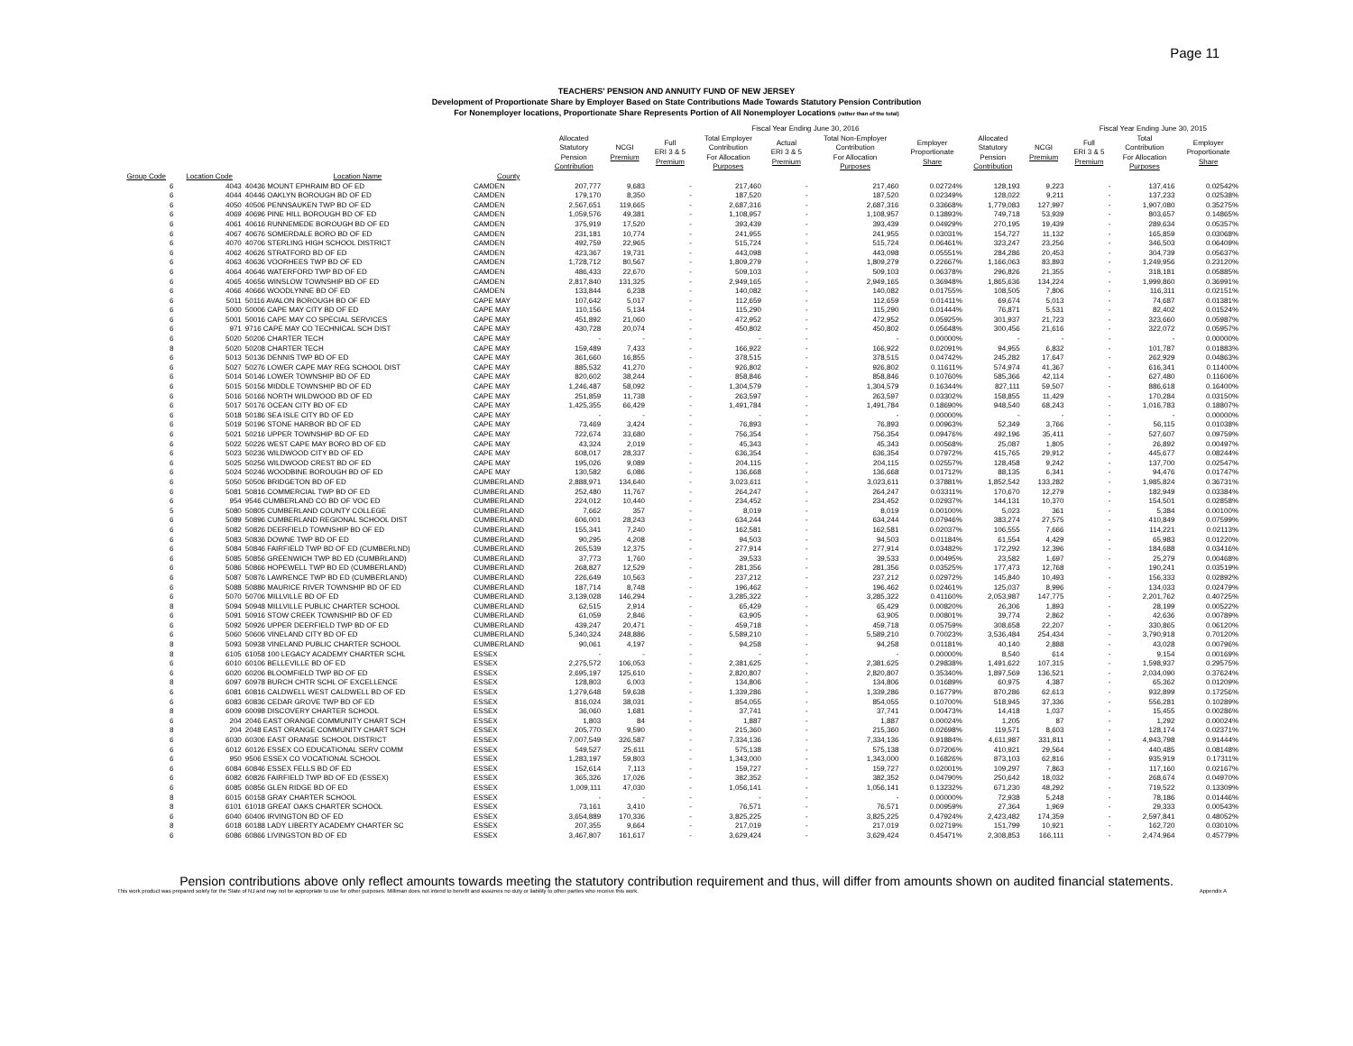Page 11
TEACHERS' PENSION AND ANNUITY FUND OF NEW JERSEY
Development of Proportionate Share by Employer Based on State Contributions Made Towards Statutory Pension Contribution
For Nonemployer locations, Proportionate Share Represents Portion of All Nonemployer Locations (rather than of the total)
| | | | | Fiscal Year Ending June 30, 2016 | | | | | | | | | Fiscal Year Ending June 30, 2015 | | |
| --- | --- | --- | --- | --- | --- | --- | --- | --- | --- | --- | --- | --- | --- | --- | --- |
| | | | | Allocated Statutory Pension Contribution | NCGI Premium | Full ERI 3 & 5 Premium | Total Employer Contribution For Allocation Purposes | Actual ERI 3 & 5 Premium | Total Non-Employer Contribution For Allocation Purposes | Employer Proportionate Share | Allocated Statutory Pension Contribution | NCGI Premium | Full ERI 3 & 5 Premium | Total Contribution For Allocation Purposes | Employer Proportionate Share |
| Group Code | Location Code | Location Name | County | | | | | | | | | | | | |
| 6 | 4043 | 40436 MOUNT EPHRAIM BD OF ED | CAMDEN | 207,777 | 9,683 | - | 217,460 | - | 217,460 | 0.02724% | 128,193 | 9,223 | - | 137,416 | 0.02542% |
| 6 | 4044 | 40446 OAKLYN BOROUGH BD OF ED | CAMDEN | 179,170 | 8,350 | - | 187,520 | - | 187,520 | 0.02349% | 128,022 | 9,211 | - | 137,233 | 0.02538% |
| 6 | 4050 | 40506 PENNSAUKEN TWP BD OF ED | CAMDEN | 2,567,651 | 119,665 | - | 2,687,316 | - | 2,687,316 | 0.33668% | 1,779,083 | 127,997 | - | 1,907,080 | 0.35275% |
| 6 | 4069 | 40696 PINE HILL BOROUGH BD OF ED | CAMDEN | 1,059,576 | 49,381 | - | 1,108,957 | - | 1,108,957 | 0.13893% | 749,718 | 53,939 | - | 803,657 | 0.14865% |
| 6 | 4061 | 40616 RUNNEMEDE BOROUGH BD OF ED | CAMDEN | 375,919 | 17,520 | - | 393,439 | - | 393,439 | 0.04929% | 270,195 | 19,439 | - | 289,634 | 0.05357% |
| 6 | 4067 | 40676 SOMERDALE BORO BD OF ED | CAMDEN | 231,181 | 10,774 | - | 241,955 | - | 241,955 | 0.03031% | 154,727 | 11,132 | - | 165,859 | 0.03068% |
| 6 | 4070 | 40706 STERLING HIGH SCHOOL DISTRICT | CAMDEN | 492,759 | 22,965 | - | 515,724 | - | 515,724 | 0.06461% | 323,247 | 23,256 | - | 346,503 | 0.06409% |
| 6 | 4062 | 40626 STRATFORD BD OF ED | CAMDEN | 423,367 | 19,731 | - | 443,098 | - | 443,098 | 0.05551% | 284,286 | 20,453 | - | 304,739 | 0.05637% |
| 6 | 4063 | 40636 VOORHEES TWP BD OF ED | CAMDEN | 1,728,712 | 80,567 | - | 1,809,279 | - | 1,809,279 | 0.22667% | 1,166,063 | 83,893 | - | 1,249,956 | 0.23120% |
| 6 | 4064 | 40646 WATERFORD TWP BD OF ED | CAMDEN | 486,433 | 22,670 | - | 509,103 | - | 509,103 | 0.06378% | 296,826 | 21,355 | - | 318,181 | 0.05885% |
| 6 | 4065 | 40656 WINSLOW TOWNSHIP BD OF ED | CAMDEN | 2,817,840 | 131,325 | - | 2,949,165 | - | 2,949,165 | 0.36948% | 1,865,636 | 134,224 | - | 1,999,860 | 0.36991% |
| 6 | 4066 | 40666 WOODLYNNE BD OF ED | CAMDEN | 133,844 | 6,238 | - | 140,082 | - | 140,082 | 0.01755% | 108,505 | 7,806 | - | 116,311 | 0.02151% |
| 6 | 5011 | 50116 AVALON BOROUGH BD OF ED | CAPE MAY | 107,642 | 5,017 | - | 112,659 | - | 112,659 | 0.01411% | 69,674 | 5,013 | - | 74,687 | 0.01381% |
| 6 | 5000 | 50006 CAPE MAY CITY BD OF ED | CAPE MAY | 110,156 | 5,134 | - | 115,290 | - | 115,290 | 0.01444% | 76,871 | 5,531 | - | 82,402 | 0.01524% |
| 6 | 5001 | 50016 CAPE MAY CO SPECIAL SERVICES | CAPE MAY | 451,892 | 21,060 | - | 472,952 | - | 472,952 | 0.05925% | 301,937 | 21,723 | - | 323,660 | 0.05987% |
| 6 | 971 | 9716 CAPE MAY CO TECHNICAL SCH DIST | CAPE MAY | 430,728 | 20,074 | - | 450,802 | - | 450,802 | 0.05648% | 300,456 | 21,616 | - | 322,072 | 0.05957% |
| 6 | 5020 | 50206 CHARTER TECH | CAPE MAY | - | - | - | - | - | - | 0.00000% | - | - | - | - | 0.00000% |
| 8 | 5020 | 50208 CHARTER TECH | CAPE MAY | 159,489 | 7,433 | - | 166,922 | - | 166,922 | 0.02091% | 94,955 | 6,832 | - | 101,787 | 0.01883% |
| 6 | 5013 | 50136 DENNIS TWP BD OF ED | CAPE MAY | 361,660 | 16,855 | - | 378,515 | - | 378,515 | 0.04742% | 245,282 | 17,647 | - | 262,929 | 0.04863% |
| 6 | 5027 | 50276 LOWER CAPE MAY REG SCHOOL DIST | CAPE MAY | 885,532 | 41,270 | - | 926,802 | - | 926,802 | 0.11611% | 574,974 | 41,367 | - | 616,341 | 0.11400% |
| 6 | 5014 | 50146 LOWER TOWNSHIP BD OF ED | CAPE MAY | 820,602 | 38,244 | - | 858,846 | - | 858,846 | 0.10760% | 585,366 | 42,114 | - | 627,480 | 0.11606% |
| 6 | 5015 | 50156 MIDDLE TOWNSHIP BD OF ED | CAPE MAY | 1,246,487 | 58,092 | - | 1,304,579 | - | 1,304,579 | 0.16344% | 827,111 | 59,507 | - | 886,618 | 0.16400% |
| 6 | 5016 | 50166 NORTH WILDWOOD BD OF ED | CAPE MAY | 251,859 | 11,738 | - | 263,597 | - | 263,597 | 0.03302% | 158,855 | 11,429 | - | 170,284 | 0.03150% |
| 6 | 5017 | 50176 OCEAN CITY BD OF ED | CAPE MAY | 1,425,355 | 66,429 | - | 1,491,784 | - | 1,491,784 | 0.18690% | 948,540 | 68,243 | - | 1,016,783 | 0.18807% |
| 6 | 5018 | 50186 SEA ISLE CITY BD OF ED | CAPE MAY | - | - | - | - | - | - | 0.00000% | - | - | - | - | 0.00000% |
| 6 | 5019 | 50196 STONE HARBOR BD OF ED | CAPE MAY | 73,469 | 3,424 | - | 76,893 | - | 76,893 | 0.00963% | 52,349 | 3,766 | - | 56,115 | 0.01038% |
| 6 | 5021 | 50216 UPPER TOWNSHIP BD OF ED | CAPE MAY | 722,674 | 33,680 | - | 756,354 | - | 756,354 | 0.09476% | 492,196 | 35,411 | - | 527,607 | 0.09759% |
| 6 | 5022 | 50226 WEST CAPE MAY BORO BD OF ED | CAPE MAY | 43,324 | 2,019 | - | 45,343 | - | 45,343 | 0.00568% | 25,087 | 1,805 | - | 26,892 | 0.00497% |
| 6 | 5023 | 50236 WILDWOOD CITY BD OF ED | CAPE MAY | 608,017 | 28,337 | - | 636,354 | - | 636,354 | 0.07972% | 415,765 | 29,912 | - | 445,677 | 0.08244% |
| 6 | 5025 | 50256 WILDWOOD CREST BD OF ED | CAPE MAY | 195,026 | 9,089 | - | 204,115 | - | 204,115 | 0.02557% | 128,458 | 9,242 | - | 137,700 | 0.02547% |
| 6 | 5024 | 50246 WOODBINE BOROUGH BD OF ED | CAPE MAY | 130,582 | 6,086 | - | 136,668 | - | 136,668 | 0.01712% | 88,135 | 6,341 | - | 94,476 | 0.01747% |
| 6 | 5050 | 50506 BRIDGETON BD OF ED | CUMBERLAND | 2,888,971 | 134,640 | - | 3,023,611 | - | 3,023,611 | 0.37881% | 1,852,542 | 133,282 | - | 1,985,824 | 0.36731% |
| 6 | 5081 | 50816 COMMERCIAL TWP BD OF ED | CUMBERLAND | 252,480 | 11,767 | - | 264,247 | - | 264,247 | 0.03311% | 170,670 | 12,279 | - | 182,949 | 0.03384% |
| 6 | 954 | 9546 CUMBERLAND CO BD OF VOC ED | CUMBERLAND | 224,012 | 10,440 | - | 234,452 | - | 234,452 | 0.02937% | 144,131 | 10,370 | - | 154,501 | 0.02858% |
| 5 | 5080 | 50805 CUMBERLAND COUNTY COLLEGE | CUMBERLAND | 7,662 | 357 | - | 8,019 | - | 8,019 | 0.00100% | 5,023 | 361 | - | 5,384 | 0.00100% |
| 6 | 5089 | 50896 CUMBERLAND REGIONAL SCHOOL DIST | CUMBERLAND | 606,001 | 28,243 | - | 634,244 | - | 634,244 | 0.07946% | 383,274 | 27,575 | - | 410,849 | 0.07599% |
| 6 | 5082 | 50826 DEERFIELD TOWNSHIP BD OF ED | CUMBERLAND | 155,341 | 7,240 | - | 162,581 | - | 162,581 | 0.02037% | 106,555 | 7,666 | - | 114,221 | 0.02113% |
| 6 | 5083 | 50836 DOWNE TWP BD OF ED | CUMBERLAND | 90,295 | 4,208 | - | 94,503 | - | 94,503 | 0.01184% | 61,554 | 4,429 | - | 65,983 | 0.01220% |
| 6 | 5084 | 50846 FAIRFIELD TWP BD OF ED (CUMBERLND) | CUMBERLAND | 265,539 | 12,375 | - | 277,914 | - | 277,914 | 0.03482% | 172,292 | 12,396 | - | 184,688 | 0.03416% |
| 6 | 5085 | 50856 GREENWICH TWP BD ED (CUMBRLAND) | CUMBERLAND | 37,773 | 1,760 | - | 39,533 | - | 39,533 | 0.00495% | 23,582 | 1,697 | - | 25,279 | 0.00468% |
| 6 | 5086 | 50866 HOPEWELL TWP BD ED (CUMBERLAND) | CUMBERLAND | 268,827 | 12,529 | - | 281,356 | - | 281,356 | 0.03525% | 177,473 | 12,768 | - | 190,241 | 0.03519% |
| 6 | 5087 | 50876 LAWRENCE TWP BD ED (CUMBERLAND) | CUMBERLAND | 226,649 | 10,563 | - | 237,212 | - | 237,212 | 0.02972% | 145,840 | 10,493 | - | 156,333 | 0.02892% |
| 6 | 5088 | 50886 MAURICE RIVER TOWNSHIP BD OF ED | CUMBERLAND | 187,714 | 8,748 | - | 196,462 | - | 196,462 | 0.02461% | 125,037 | 8,996 | - | 134,033 | 0.02479% |
| 6 | 5070 | 50706 MILLVILLE BD OF ED | CUMBERLAND | 3,139,028 | 146,294 | - | 3,285,322 | - | 3,285,322 | 0.41160% | 2,053,987 | 147,775 | - | 2,201,762 | 0.40725% |
| 8 | 5094 | 50948 MILLVILLE PUBLIC CHARTER SCHOOL | CUMBERLAND | 62,515 | 2,914 | - | 65,429 | - | 65,429 | 0.00820% | 26,306 | 1,893 | - | 28,199 | 0.00522% |
| 6 | 5091 | 50916 STOW CREEK TOWNSHIP BD OF ED | CUMBERLAND | 61,059 | 2,846 | - | 63,905 | - | 63,905 | 0.00801% | 39,774 | 2,862 | - | 42,636 | 0.00789% |
| 6 | 5092 | 50926 UPPER DEERFIELD TWP BD OF ED | CUMBERLAND | 439,247 | 20,471 | - | 459,718 | - | 459,718 | 0.05759% | 308,658 | 22,207 | - | 330,865 | 0.06120% |
| 6 | 5060 | 50606 VINELAND CITY BD OF ED | CUMBERLAND | 5,340,324 | 248,886 | - | 5,589,210 | - | 5,589,210 | 0.70023% | 3,536,484 | 254,434 | - | 3,790,918 | 0.70120% |
| 8 | 5093 | 50938 VINELAND PUBLIC CHARTER SCHOOL | CUMBERLAND | 90,061 | 4,197 | - | 94,258 | - | 94,258 | 0.01181% | 40,140 | 2,888 | - | 43,028 | 0.00796% |
| 8 | 6105 | 61058 100 LEGACY ACADEMY CHARTER SCHL | ESSEX | - | - | - | - | - | - | 0.00000% | 8,540 | 614 | - | 9,154 | 0.00169% |
| 6 | 6010 | 60106 BELLEVILLE BD OF ED | ESSEX | 2,275,572 | 106,053 | - | 2,381,625 | - | 2,381,625 | 0.29838% | 1,491,622 | 107,315 | - | 1,598,937 | 0.29575% |
| 6 | 6020 | 60206 BLOOMFIELD TWP BD OF ED | ESSEX | 2,695,197 | 125,610 | - | 2,820,807 | - | 2,820,807 | 0.35340% | 1,897,569 | 136,521 | - | 2,034,090 | 0.37624% |
| 8 | 6097 | 60978 BURCH CHTR SCHL OF EXCELLENCE | ESSEX | 128,803 | 6,003 | - | 134,806 | - | 134,806 | 0.01689% | 60,975 | 4,387 | - | 65,362 | 0.01209% |
| 6 | 6081 | 60816 CALDWELL WEST CALDWELL BD OF ED | ESSEX | 1,279,648 | 59,638 | - | 1,339,286 | - | 1,339,286 | 0.16779% | 870,286 | 62,613 | - | 932,899 | 0.17256% |
| 6 | 6083 | 60836 CEDAR GROVE TWP BD OF ED | ESSEX | 816,024 | 38,031 | - | 854,055 | - | 854,055 | 0.10700% | 518,945 | 37,336 | - | 556,281 | 0.10289% |
| 8 | 6009 | 60098 DISCOVERY CHARTER SCHOOL | ESSEX | 36,060 | 1,681 | - | 37,741 | - | 37,741 | 0.00473% | 14,418 | 1,037 | - | 15,455 | 0.00286% |
| 6 | 204 | 2046 EAST ORANGE COMMUNITY CHART SCH | ESSEX | 1,803 | 84 | - | 1,887 | - | 1,887 | 0.00024% | 1,205 | 87 | - | 1,292 | 0.00024% |
| 8 | 204 | 2048 EAST ORANGE COMMUNITY CHART SCH | ESSEX | 205,770 | 9,590 | - | 215,360 | - | 215,360 | 0.02698% | 119,571 | 8,603 | - | 128,174 | 0.02371% |
| 6 | 6030 | 60306 EAST ORANGE SCHOOL DISTRICT | ESSEX | 7,007,549 | 326,587 | - | 7,334,136 | - | 7,334,136 | 0.91884% | 4,611,987 | 331,811 | - | 4,943,798 | 0.91444% |
| 6 | 6012 | 60126 ESSEX CO EDUCATIONAL SERV COMM | ESSEX | 549,527 | 25,611 | - | 575,138 | - | 575,138 | 0.07206% | 410,921 | 29,564 | - | 440,485 | 0.08148% |
| 6 | 950 | 9506 ESSEX CO VOCATIONAL SCHOOL | ESSEX | 1,283,197 | 59,803 | - | 1,343,000 | - | 1,343,000 | 0.16826% | 873,103 | 62,816 | - | 935,919 | 0.17311% |
| 6 | 6084 | 60846 ESSEX FELLS BD OF ED | ESSEX | 152,614 | 7,113 | - | 159,727 | - | 159,727 | 0.02001% | 109,297 | 7,863 | - | 117,160 | 0.02167% |
| 6 | 6082 | 60826 FAIRFIELD TWP BD OF ED (ESSEX) | ESSEX | 365,326 | 17,026 | - | 382,352 | - | 382,352 | 0.04790% | 250,642 | 18,032 | - | 268,674 | 0.04970% |
| 6 | 6085 | 60856 GLEN RIDGE BD OF ED | ESSEX | 1,009,111 | 47,030 | - | 1,056,141 | - | 1,056,141 | 0.13232% | 671,230 | 48,292 | - | 719,522 | 0.13309% |
| 8 | 6015 | 60158 GRAY CHARTER SCHOOL | ESSEX | - | - | - | - | - | - | 0.00000% | 72,938 | 5,248 | - | 78,186 | 0.01446% |
| 8 | 6101 | 61018 GREAT OAKS CHARTER SCHOOL | ESSEX | 73,161 | 3,410 | - | 76,571 | - | 76,571 | 0.00959% | 27,364 | 1,969 | - | 29,333 | 0.00543% |
| 6 | 6040 | 60406 IRVINGTON BD OF ED | ESSEX | 3,654,889 | 170,336 | - | 3,825,225 | - | 3,825,225 | 0.47924% | 2,423,482 | 174,359 | - | 2,597,841 | 0.48052% |
| 8 | 6018 | 60188 LADY LIBERTY ACADEMY CHARTER SC | ESSEX | 207,355 | 9,664 | - | 217,019 | - | 217,019 | 0.02719% | 151,799 | 10,921 | - | 162,720 | 0.03010% |
| 6 | 6086 | 60866 LIVINGSTON BD OF ED | ESSEX | 3,467,807 | 161,617 | - | 3,629,424 | - | 3,629,424 | 0.45471% | 2,308,853 | 166,111 | - | 2,474,964 | 0.45779% |
Pension contributions above only reflect amounts towards meeting the statutory contribution requirement and thus, will differ from amounts shown on audited financial statements.
This work product was prepared solely for the State of NJ and may not be appropriate to use for other purposes. Milliman does not intend to benefit and assumes no duty or liability to other parties who receive this work. Appendix A